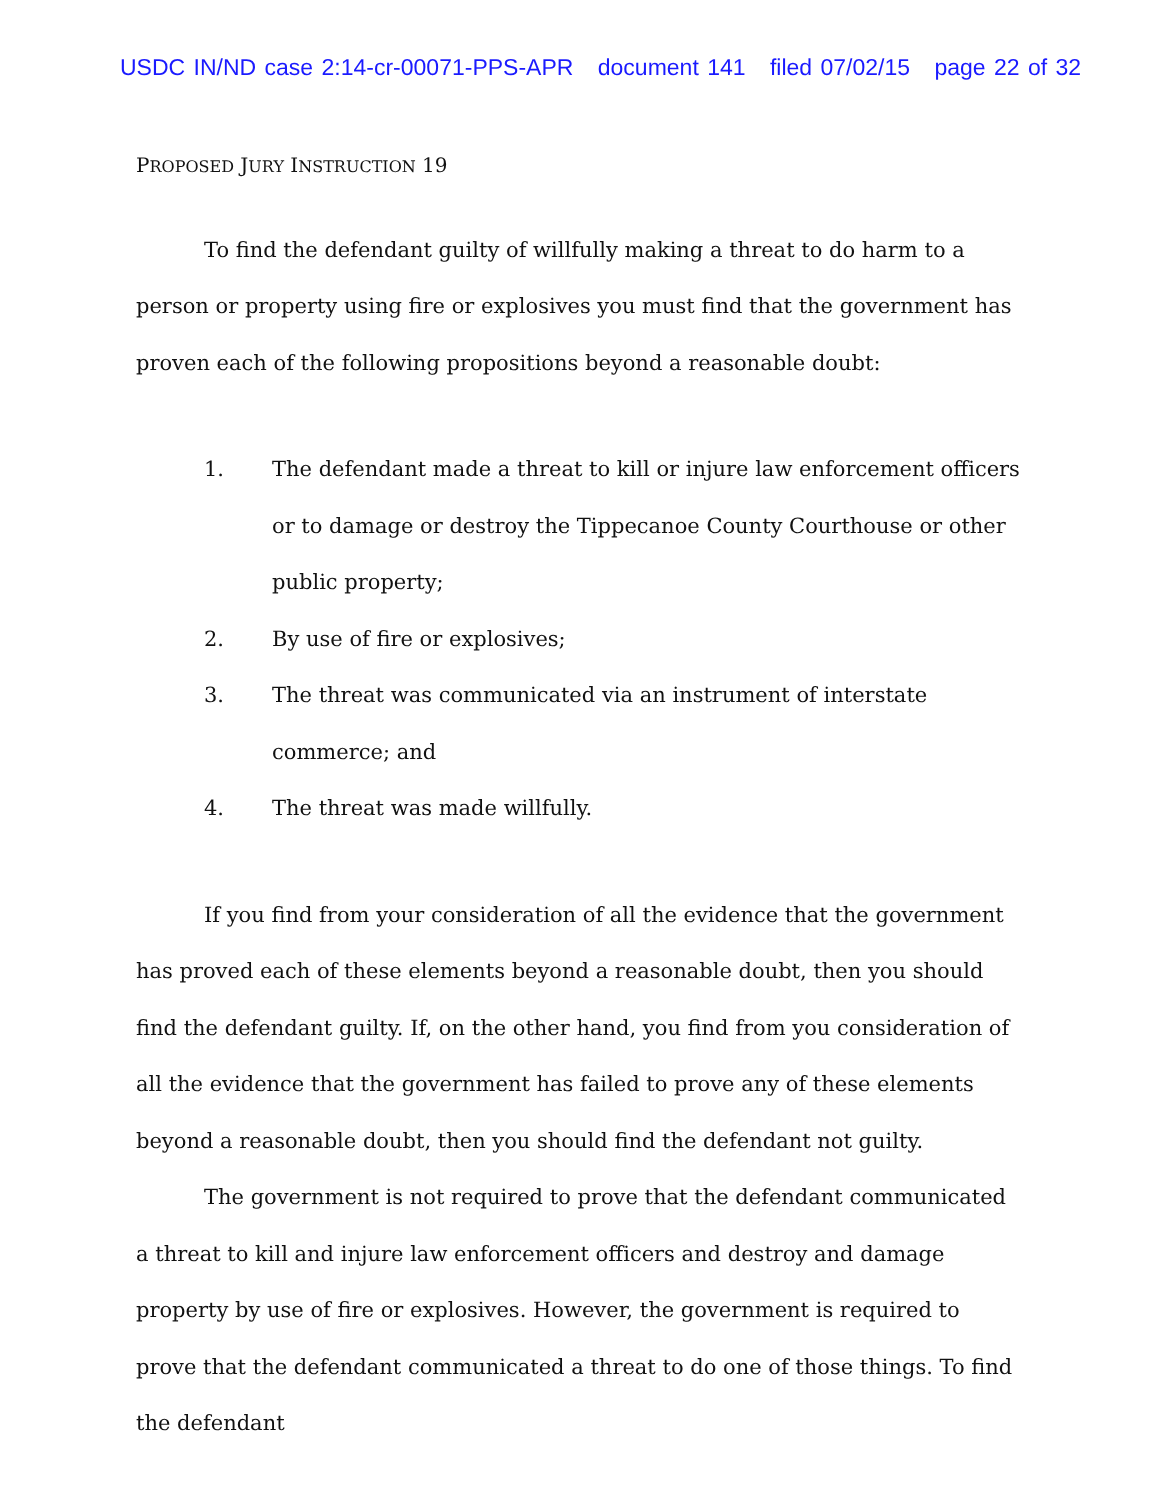USDC IN/ND case 2:14-cr-00071-PPS-APR document 141 filed 07/02/15 page 22 of 32
PROPOSED JURY INSTRUCTION 19
To find the defendant guilty of willfully making a threat to do harm to a person or property using fire or explosives you must find that the government has proven each of the following propositions beyond a reasonable doubt:
1. The defendant made a threat to kill or injure law enforcement officers or to damage or destroy the Tippecanoe County Courthouse or other public property;
2. By use of fire or explosives;
3. The threat was communicated via an instrument of interstate commerce; and
4. The threat was made willfully.
If you find from your consideration of all the evidence that the government has proved each of these elements beyond a reasonable doubt, then you should find the defendant guilty. If, on the other hand, you find from you consideration of all the evidence that the government has failed to prove any of these elements beyond a reasonable doubt, then you should find the defendant not guilty.
The government is not required to prove that the defendant communicated a threat to kill and injure law enforcement officers and destroy and damage property by use of fire or explosives. However, the government is required to prove that the defendant communicated a threat to do one of those things. To find the defendant